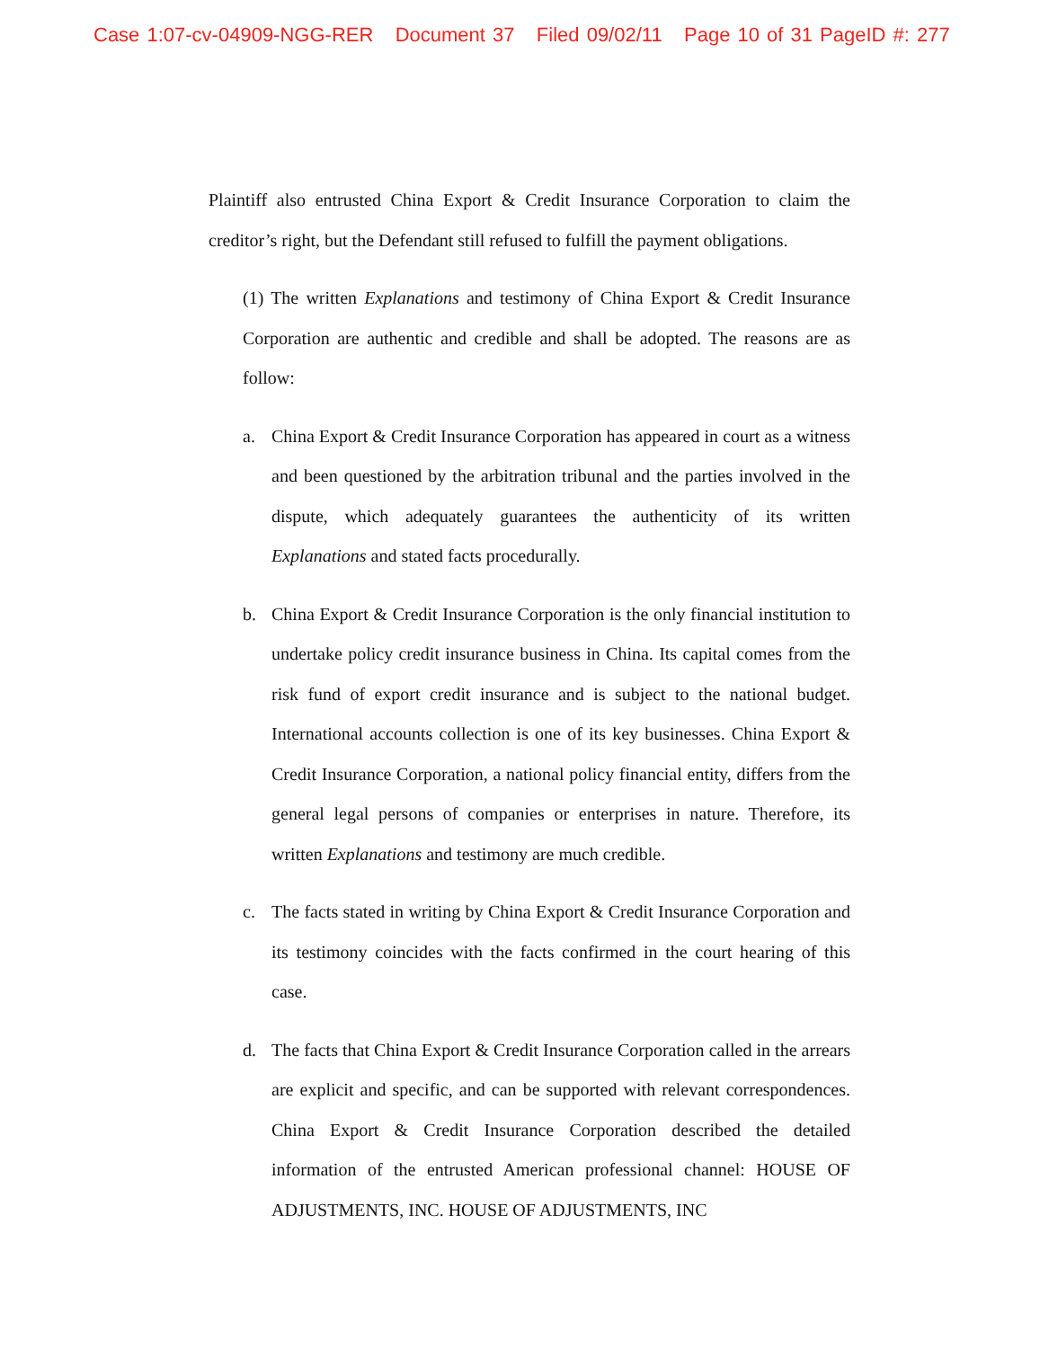Case 1:07-cv-04909-NGG-RER Document 37 Filed 09/02/11 Page 10 of 31 PageID #: 277
Plaintiff also entrusted China Export & Credit Insurance Corporation to claim the creditor’s right, but the Defendant still refused to fulfill the payment obligations.
(1) The written Explanations and testimony of China Export & Credit Insurance Corporation are authentic and credible and shall be adopted. The reasons are as follow:
a. China Export & Credit Insurance Corporation has appeared in court as a witness and been questioned by the arbitration tribunal and the parties involved in the dispute, which adequately guarantees the authenticity of its written Explanations and stated facts procedurally.
b. China Export & Credit Insurance Corporation is the only financial institution to undertake policy credit insurance business in China. Its capital comes from the risk fund of export credit insurance and is subject to the national budget. International accounts collection is one of its key businesses. China Export & Credit Insurance Corporation, a national policy financial entity, differs from the general legal persons of companies or enterprises in nature. Therefore, its written Explanations and testimony are much credible.
c. The facts stated in writing by China Export & Credit Insurance Corporation and its testimony coincides with the facts confirmed in the court hearing of this case.
d. The facts that China Export & Credit Insurance Corporation called in the arrears are explicit and specific, and can be supported with relevant correspondences. China Export & Credit Insurance Corporation described the detailed information of the entrusted American professional channel: HOUSE OF ADJUSTMENTS, INC. HOUSE OF ADJUSTMENTS, INC